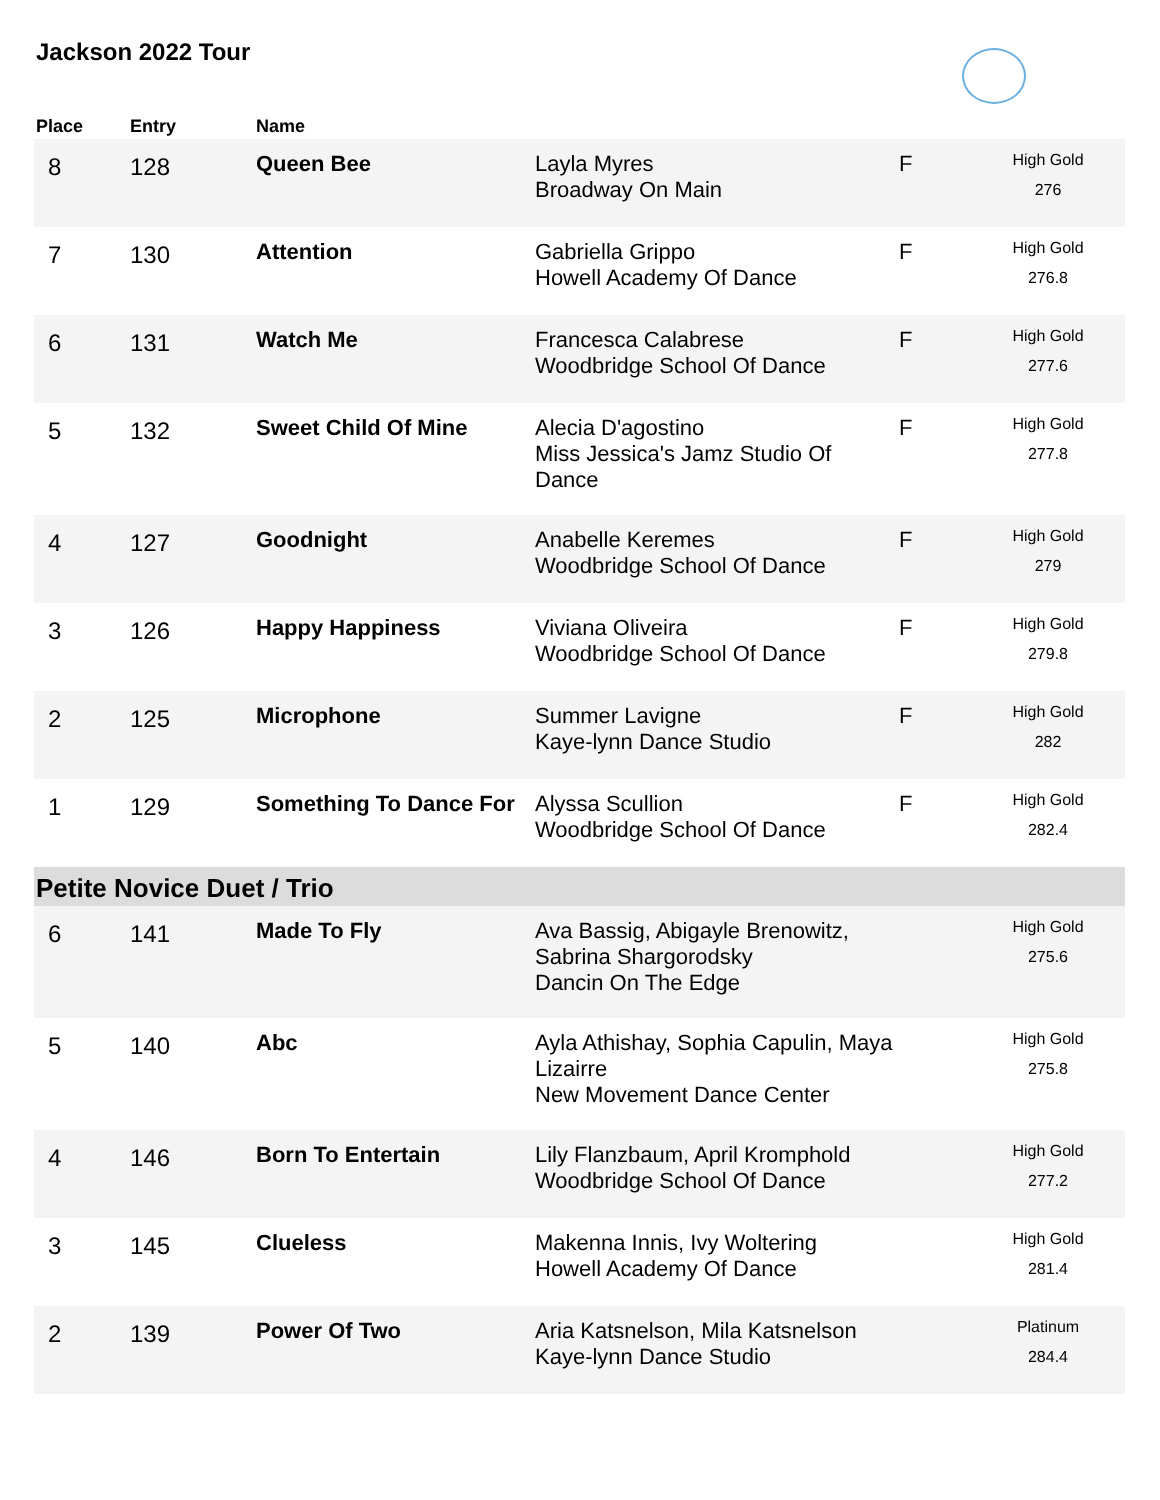Jackson 2022 Tour
| Place | Entry | Name | | | |
| --- | --- | --- | --- | --- | --- |
| 8 | 128 | Queen Bee | Layla Myres Broadway On Main | F | High Gold 276 |
| 7 | 130 | Attention | Gabriella Grippo Howell Academy Of Dance | F | High Gold 276.8 |
| 6 | 131 | Watch Me | Francesca Calabrese Woodbridge School Of Dance | F | High Gold 277.6 |
| 5 | 132 | Sweet Child Of Mine | Alecia D'agostino Miss Jessica's Jamz Studio Of Dance | F | High Gold 277.8 |
| 4 | 127 | Goodnight | Anabelle Keremes Woodbridge School Of Dance | F | High Gold 279 |
| 3 | 126 | Happy Happiness | Viviana Oliveira Woodbridge School Of Dance | F | High Gold 279.8 |
| 2 | 125 | Microphone | Summer Lavigne Kaye-lynn Dance Studio | F | High Gold 282 |
| 1 | 129 | Something To Dance For | Alyssa Scullion Woodbridge School Of Dance | F | High Gold 282.4 |
| Petite Novice Duet / Trio | | | | | |
| 6 | 141 | Made To Fly | Ava Bassig, Abigayle Brenowitz, Sabrina Shargorodsky Dancin On The Edge | | High Gold 275.6 |
| 5 | 140 | Abc | Ayla Athishay, Sophia Capulin, Maya Lizairre New Movement Dance Center | | High Gold 275.8 |
| 4 | 146 | Born To Entertain | Lily Flanzbaum, April Kromphold Woodbridge School Of Dance | | High Gold 277.2 |
| 3 | 145 | Clueless | Makenna Innis, Ivy Woltering Howell Academy Of Dance | | High Gold 281.4 |
| 2 | 139 | Power Of Two | Aria Katsnelson, Mila Katsnelson Kaye-lynn Dance Studio | | Platinum 284.4 |